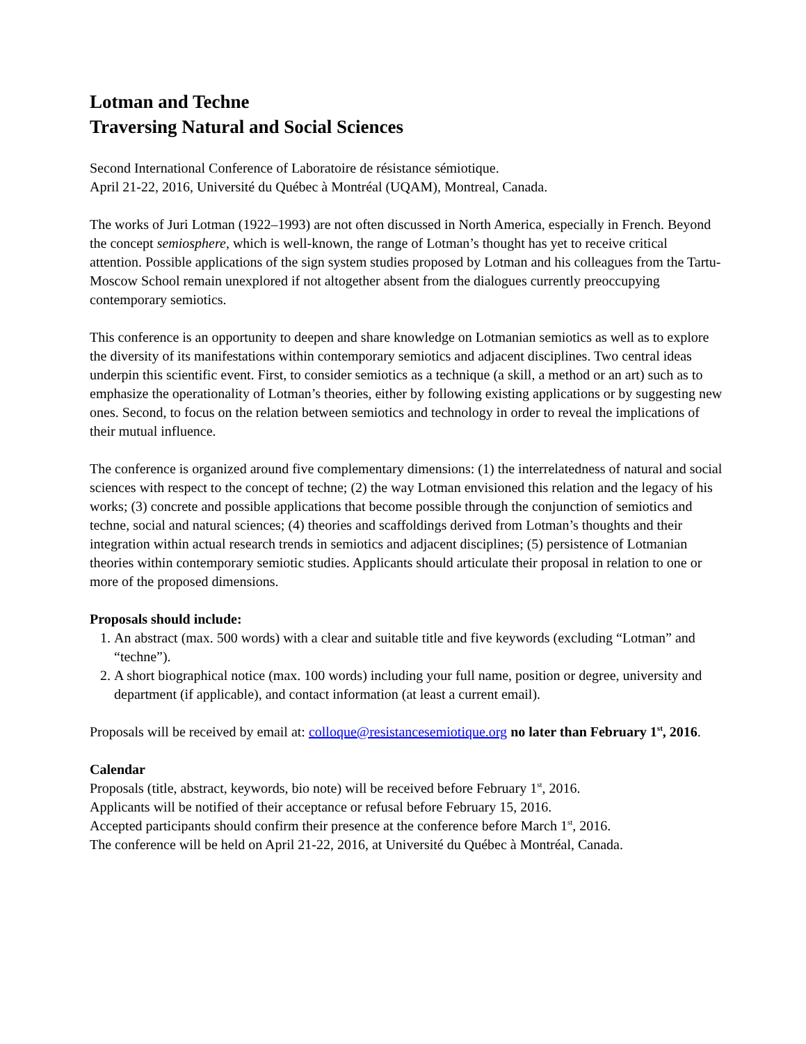Lotman and Techne
Traversing Natural and Social Sciences
Second International Conference of Laboratoire de résistance sémiotique.
April 21-22, 2016, Université du Québec à Montréal (UQAM), Montreal, Canada.
The works of Juri Lotman (1922–1993) are not often discussed in North America, especially in French. Beyond the concept semiosphere, which is well-known, the range of Lotman’s thought has yet to receive critical attention. Possible applications of the sign system studies proposed by Lotman and his colleagues from the Tartu-Moscow School remain unexplored if not altogether absent from the dialogues currently preoccupying contemporary semiotics.
This conference is an opportunity to deepen and share knowledge on Lotmanian semiotics as well as to explore the diversity of its manifestations within contemporary semiotics and adjacent disciplines. Two central ideas underpin this scientific event. First, to consider semiotics as a technique (a skill, a method or an art) such as to emphasize the operationality of Lotman’s theories, either by following existing applications or by suggesting new ones. Second, to focus on the relation between semiotics and technology in order to reveal the implications of their mutual influence.
The conference is organized around five complementary dimensions: (1) the interrelatedness of natural and social sciences with respect to the concept of techne; (2) the way Lotman envisioned this relation and the legacy of his works; (3) concrete and possible applications that become possible through the conjunction of semiotics and techne, social and natural sciences; (4) theories and scaffoldings derived from Lotman’s thoughts and their integration within actual research trends in semiotics and adjacent disciplines; (5) persistence of Lotmanian theories within contemporary semiotic studies. Applicants should articulate their proposal in relation to one or more of the proposed dimensions.
Proposals should include:
1. An abstract (max. 500 words) with a clear and suitable title and five keywords (excluding “Lotman” and “techne”).
2. A short biographical notice (max. 100 words) including your full name, position or degree, university and department (if applicable), and contact information (at least a current email).
Proposals will be received by email at: colloque@resistancesemiotique.org no later than February 1<sup>st</sup>, 2016.
Calendar
Proposals (title, abstract, keywords, bio note) will be received before February 1<sup>st</sup>, 2016.
Applicants will be notified of their acceptance or refusal before February 15, 2016.
Accepted participants should confirm their presence at the conference before March 1<sup>st</sup>, 2016.
The conference will be held on April 21-22, 2016, at Université du Québec à Montréal, Canada.